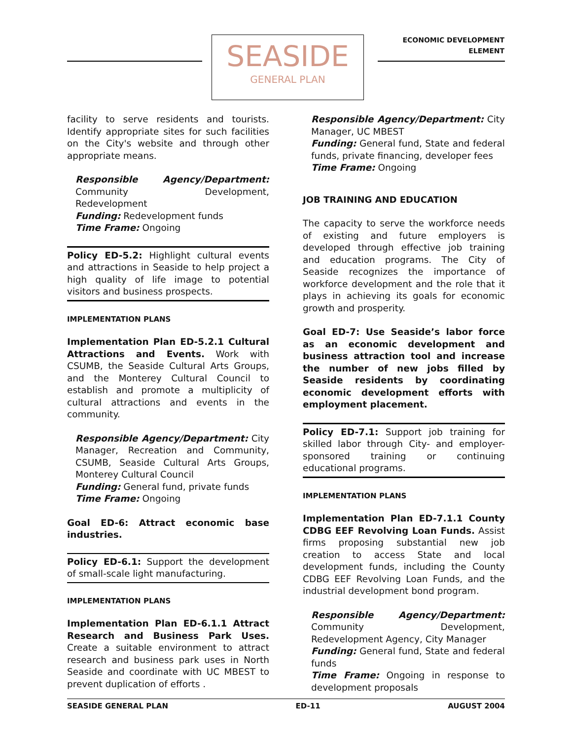SEASIDE
GENERAL PLAN
ECONOMIC DEVELOPMENT
ELEMENT
facility to serve residents and tourists. Identify appropriate sites for such facilities on the City's website and through other appropriate means.
Responsible Agency/Department: Community Development, Redevelopment
Funding: Redevelopment funds
Time Frame: Ongoing
Policy ED-5.2: Highlight cultural events and attractions in Seaside to help project a high quality of life image to potential visitors and business prospects.
IMPLEMENTATION PLANS
Implementation Plan ED-5.2.1 Cultural Attractions and Events. Work with CSUMB, the Seaside Cultural Arts Groups, and the Monterey Cultural Council to establish and promote a multiplicity of cultural attractions and events in the community.
Responsible Agency/Department: City Manager, Recreation and Community, CSUMB, Seaside Cultural Arts Groups, Monterey Cultural Council
Funding: General fund, private funds
Time Frame: Ongoing
Goal ED-6: Attract economic base industries.
Policy ED-6.1: Support the development of small-scale light manufacturing.
IMPLEMENTATION PLANS
Implementation Plan ED-6.1.1 Attract Research and Business Park Uses. Create a suitable environment to attract research and business park uses in North Seaside and coordinate with UC MBEST to prevent duplication of efforts .
Responsible Agency/Department: City Manager, UC MBEST
Funding: General fund, State and federal funds, private financing, developer fees
Time Frame: Ongoing
JOB TRAINING AND EDUCATION
The capacity to serve the workforce needs of existing and future employers is developed through effective job training and education programs. The City of Seaside recognizes the importance of workforce development and the role that it plays in achieving its goals for economic growth and prosperity.
Goal ED-7: Use Seaside’s labor force as an economic development and business attraction tool and increase the number of new jobs filled by Seaside residents by coordinating economic development efforts with employment placement.
Policy ED-7.1: Support job training for skilled labor through City- and employer-sponsored training or continuing educational programs.
IMPLEMENTATION PLANS
Implementation Plan ED-7.1.1 County CDBG EEF Revolving Loan Funds. Assist firms proposing substantial new job creation to access State and local development funds, including the County CDBG EEF Revolving Loan Funds, and the industrial development bond program.
Responsible Agency/Department: Community Development, Redevelopment Agency, City Manager
Funding: General fund, State and federal funds
Time Frame: Ongoing in response to development proposals
SEASIDE GENERAL PLAN ED-11 AUGUST 2004